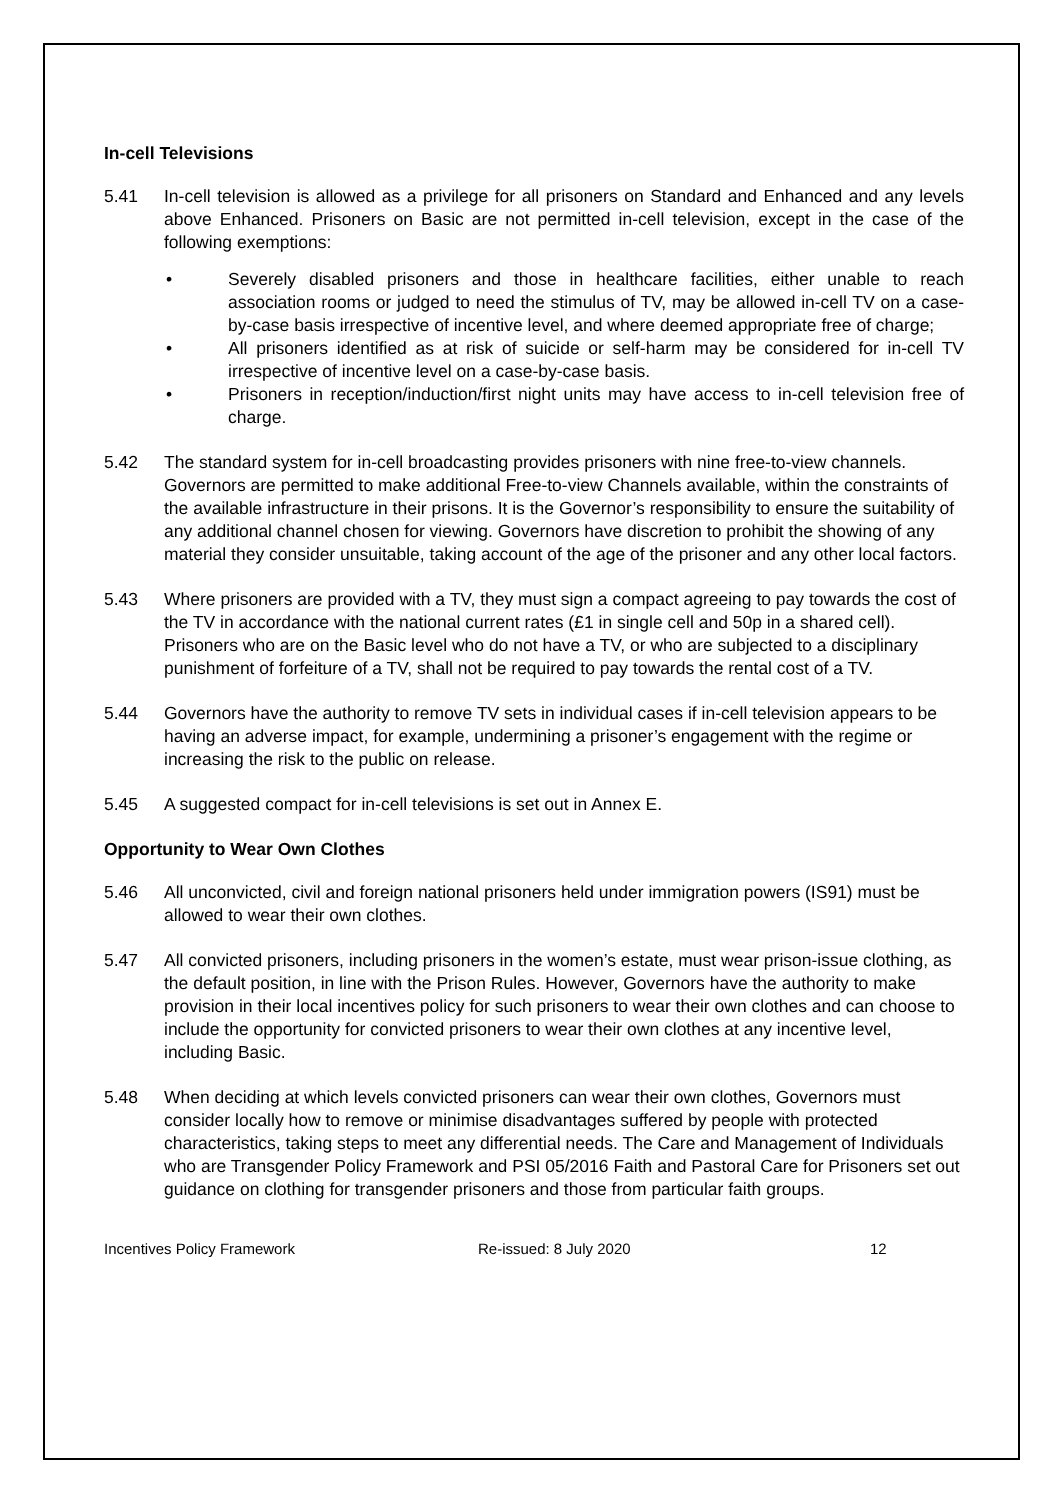In-cell Televisions
5.41 In-cell television is allowed as a privilege for all prisoners on Standard and Enhanced and any levels above Enhanced. Prisoners on Basic are not permitted in-cell television, except in the case of the following exemptions:
• Severely disabled prisoners and those in healthcare facilities, either unable to reach association rooms or judged to need the stimulus of TV, may be allowed in-cell TV on a case-by-case basis irrespective of incentive level, and where deemed appropriate free of charge;
• All prisoners identified as at risk of suicide or self-harm may be considered for in-cell TV irrespective of incentive level on a case-by-case basis.
• Prisoners in reception/induction/first night units may have access to in-cell television free of charge.
5.42 The standard system for in-cell broadcasting provides prisoners with nine free-to-view channels. Governors are permitted to make additional Free-to-view Channels available, within the constraints of the available infrastructure in their prisons. It is the Governor’s responsibility to ensure the suitability of any additional channel chosen for viewing. Governors have discretion to prohibit the showing of any material they consider unsuitable, taking account of the age of the prisoner and any other local factors.
5.43 Where prisoners are provided with a TV, they must sign a compact agreeing to pay towards the cost of the TV in accordance with the national current rates (£1 in single cell and 50p in a shared cell). Prisoners who are on the Basic level who do not have a TV, or who are subjected to a disciplinary punishment of forfeiture of a TV, shall not be required to pay towards the rental cost of a TV.
5.44 Governors have the authority to remove TV sets in individual cases if in-cell television appears to be having an adverse impact, for example, undermining a prisoner’s engagement with the regime or increasing the risk to the public on release.
5.45 A suggested compact for in-cell televisions is set out in Annex E.
Opportunity to Wear Own Clothes
5.46 All unconvicted, civil and foreign national prisoners held under immigration powers (IS91) must be allowed to wear their own clothes.
5.47 All convicted prisoners, including prisoners in the women’s estate, must wear prison-issue clothing, as the default position, in line with the Prison Rules. However, Governors have the authority to make provision in their local incentives policy for such prisoners to wear their own clothes and can choose to include the opportunity for convicted prisoners to wear their own clothes at any incentive level, including Basic.
5.48 When deciding at which levels convicted prisoners can wear their own clothes, Governors must consider locally how to remove or minimise disadvantages suffered by people with protected characteristics, taking steps to meet any differential needs. The Care and Management of Individuals who are Transgender Policy Framework and PSI 05/2016 Faith and Pastoral Care for Prisoners set out guidance on clothing for transgender prisoners and those from particular faith groups.
Incentives Policy Framework Re-issued: 8 July 2020 12